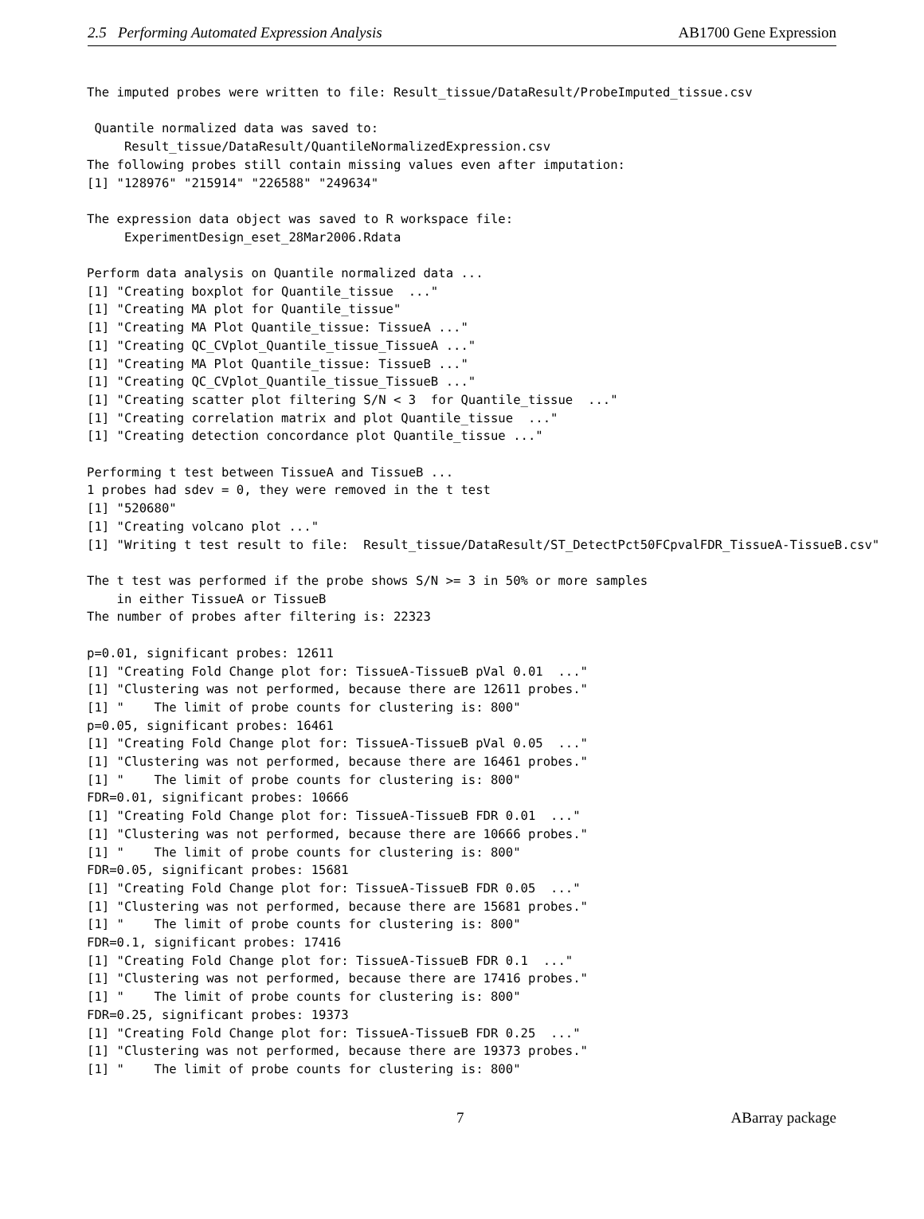2.5 Performing Automated Expression Analysis AB1700 Gene Expression
The imputed probes were written to file: Result_tissue/DataResult/ProbeImputed_tissue.csv

 Quantile normalized data was saved to:
     Result_tissue/DataResult/QuantileNormalizedExpression.csv
The following probes still contain missing values even after imputation:
[1] "128976" "215914" "226588" "249634"

The expression data object was saved to R workspace file:
     ExperimentDesign_eset_28Mar2006.Rdata

Perform data analysis on Quantile normalized data ...
[1] "Creating boxplot for Quantile_tissue  ..."
[1] "Creating MA plot for Quantile_tissue"
[1] "Creating MA Plot Quantile_tissue: TissueA ..."
[1] "Creating QC_CVplot_Quantile_tissue_TissueA ..."
[1] "Creating MA Plot Quantile_tissue: TissueB ..."
[1] "Creating QC_CVplot_Quantile_tissue_TissueB ..."
[1] "Creating scatter plot filtering S/N < 3  for Quantile_tissue  ..."
[1] "Creating correlation matrix and plot Quantile_tissue  ..."
[1] "Creating detection concordance plot Quantile_tissue ..."

Performing t test between TissueA and TissueB ...
1 probes had sdev = 0, they were removed in the t test
[1] "520680"
[1] "Creating volcano plot ..."
[1] "Writing t test result to file:  Result_tissue/DataResult/ST_DetectPct50FCpvalFDR_TissueA-TissueB.csv"

The t test was performed if the probe shows S/N >= 3 in 50% or more samples
    in either TissueA or TissueB
The number of probes after filtering is: 22323

p=0.01, significant probes: 12611
[1] "Creating Fold Change plot for: TissueA-TissueB pVal 0.01  ..."
[1] "Clustering was not performed, because there are 12611 probes."
[1] "    The limit of probe counts for clustering is: 800"
p=0.05, significant probes: 16461
[1] "Creating Fold Change plot for: TissueA-TissueB pVal 0.05  ..."
[1] "Clustering was not performed, because there are 16461 probes."
[1] "    The limit of probe counts for clustering is: 800"
FDR=0.01, significant probes: 10666
[1] "Creating Fold Change plot for: TissueA-TissueB FDR 0.01  ..."
[1] "Clustering was not performed, because there are 10666 probes."
[1] "    The limit of probe counts for clustering is: 800"
FDR=0.05, significant probes: 15681
[1] "Creating Fold Change plot for: TissueA-TissueB FDR 0.05  ..."
[1] "Clustering was not performed, because there are 15681 probes."
[1] "    The limit of probe counts for clustering is: 800"
FDR=0.1, significant probes: 17416
[1] "Creating Fold Change plot for: TissueA-TissueB FDR 0.1  ..."
[1] "Clustering was not performed, because there are 17416 probes."
[1] "    The limit of probe counts for clustering is: 800"
FDR=0.25, significant probes: 19373
[1] "Creating Fold Change plot for: TissueA-TissueB FDR 0.25  ..."
[1] "Clustering was not performed, because there are 19373 probes."
[1] "    The limit of probe counts for clustering is: 800"
7 ABarray package